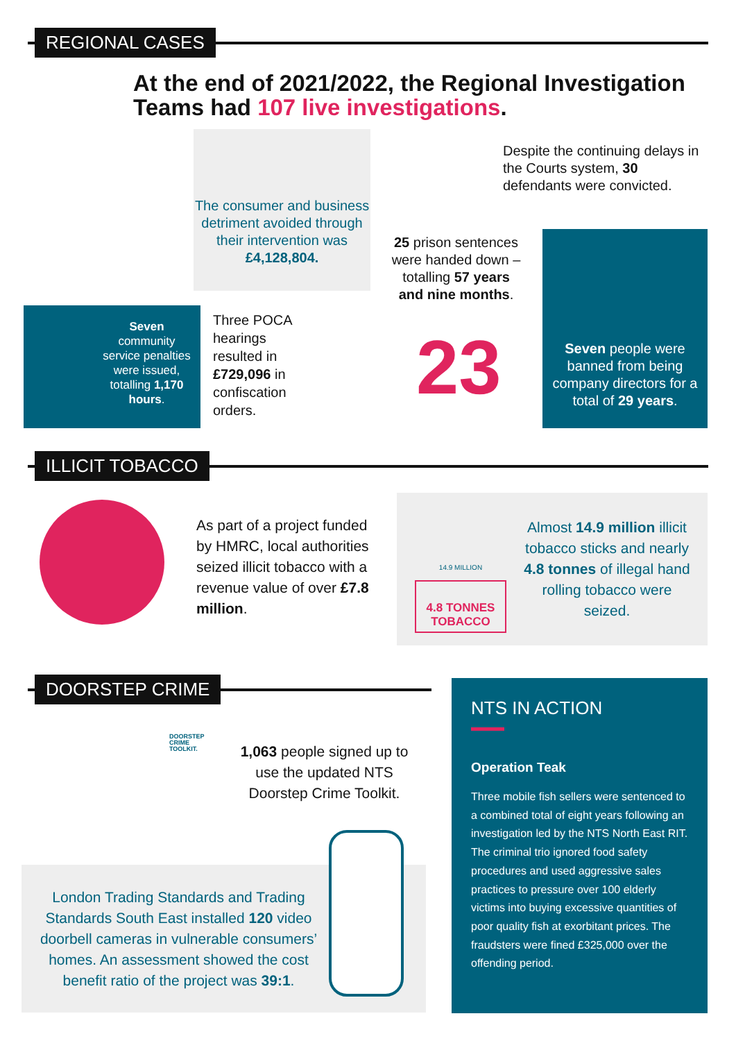REGIONAL CASES
At the end of 2021/2022, the Regional Investigation Teams had 107 live investigations.
The consumer and business detriment avoided through their intervention was £4,128,804.
Despite the continuing delays in the Courts system, 30 defendants were convicted.
Seven community service penalties were issued, totalling 1,170 hours.
Three POCA hearings resulted in £729,096 in confiscation orders.
25 prison sentences were handed down – totalling 57 years and nine months.
23
Seven people were banned from being company directors for a total of 29 years.
ILLICIT TOBACCO
As part of a project funded by HMRC, local authorities seized illicit tobacco with a revenue value of over £7.8 million.
14.9 MILLION
4.8 TONNES TOBACCO
Almost 14.9 million illicit tobacco sticks and nearly 4.8 tonnes of illegal hand rolling tobacco were seized.
DOORSTEP CRIME
DOORSTEP
CRIME
TOOLKIT.
1,063 people signed up to use the updated NTS Doorstep Crime Toolkit.
London Trading Standards and Trading Standards South East installed 120 video doorbell cameras in vulnerable consumers’ homes. An assessment showed the cost benefit ratio of the project was 39:1.
NTS IN ACTION
Operation Teak
Three mobile fish sellers were sentenced to a combined total of eight years following an investigation led by the NTS North East RIT. The criminal trio ignored food safety procedures and used aggressive sales practices to pressure over 100 elderly victims into buying excessive quantities of poor quality fish at exorbitant prices. The fraudsters were fined £325,000 over the offending period.